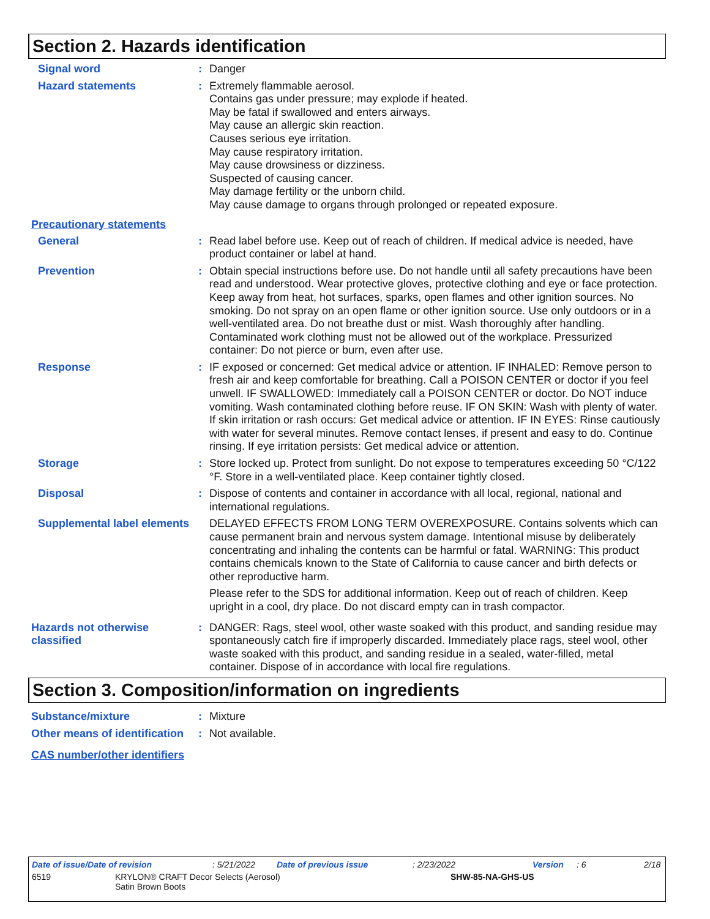Section 2. Hazards identification
Signal word : Danger
Hazard statements : Extremely flammable aerosol.
Contains gas under pressure; may explode if heated.
May be fatal if swallowed and enters airways.
May cause an allergic skin reaction.
Causes serious eye irritation.
May cause respiratory irritation.
May cause drowsiness or dizziness.
Suspected of causing cancer.
May damage fertility or the unborn child.
May cause damage to organs through prolonged or repeated exposure.
Precautionary statements
General : Read label before use. Keep out of reach of children. If medical advice is needed, have product container or label at hand.
Prevention : Obtain special instructions before use. Do not handle until all safety precautions have been read and understood. Wear protective gloves, protective clothing and eye or face protection. Keep away from heat, hot surfaces, sparks, open flames and other ignition sources. No smoking. Do not spray on an open flame or other ignition source. Use only outdoors or in a well-ventilated area. Do not breathe dust or mist. Wash thoroughly after handling. Contaminated work clothing must not be allowed out of the workplace. Pressurized container: Do not pierce or burn, even after use.
Response : IF exposed or concerned: Get medical advice or attention. IF INHALED: Remove person to fresh air and keep comfortable for breathing. Call a POISON CENTER or doctor if you feel unwell. IF SWALLOWED: Immediately call a POISON CENTER or doctor. Do NOT induce vomiting. Wash contaminated clothing before reuse. IF ON SKIN: Wash with plenty of water. If skin irritation or rash occurs: Get medical advice or attention. IF IN EYES: Rinse cautiously with water for several minutes. Remove contact lenses, if present and easy to do. Continue rinsing. If eye irritation persists: Get medical advice or attention.
Storage : Store locked up. Protect from sunlight. Do not expose to temperatures exceeding 50 °C/122 °F. Store in a well-ventilated place. Keep container tightly closed.
Disposal : Dispose of contents and container in accordance with all local, regional, national and international regulations.
Supplemental label elements
DELAYED EFFECTS FROM LONG TERM OVEREXPOSURE. Contains solvents which can cause permanent brain and nervous system damage. Intentional misuse by deliberately concentrating and inhaling the contents can be harmful or fatal. WARNING: This product contains chemicals known to the State of California to cause cancer and birth defects or other reproductive harm.
Please refer to the SDS for additional information. Keep out of reach of children. Keep upright in a cool, dry place. Do not discard empty can in trash compactor.
Hazards not otherwise classified
: DANGER: Rags, steel wool, other waste soaked with this product, and sanding residue may spontaneously catch fire if improperly discarded. Immediately place rags, steel wool, other waste soaked with this product, and sanding residue in a sealed, water-filled, metal container. Dispose of in accordance with local fire regulations.
Section 3. Composition/information on ingredients
Substance/mixture : Mixture
Other means of identification
: Not available.
CAS number/other identifiers
Date of issue/Date of revision: 5/21/2022 Date of previous issue: 2/23/2022 Version: 6 2/18
6519 KRYLON® CRAFT Decor Selects (Aerosol)
Satin Brown Boots SHW-85-NA-GHS-US